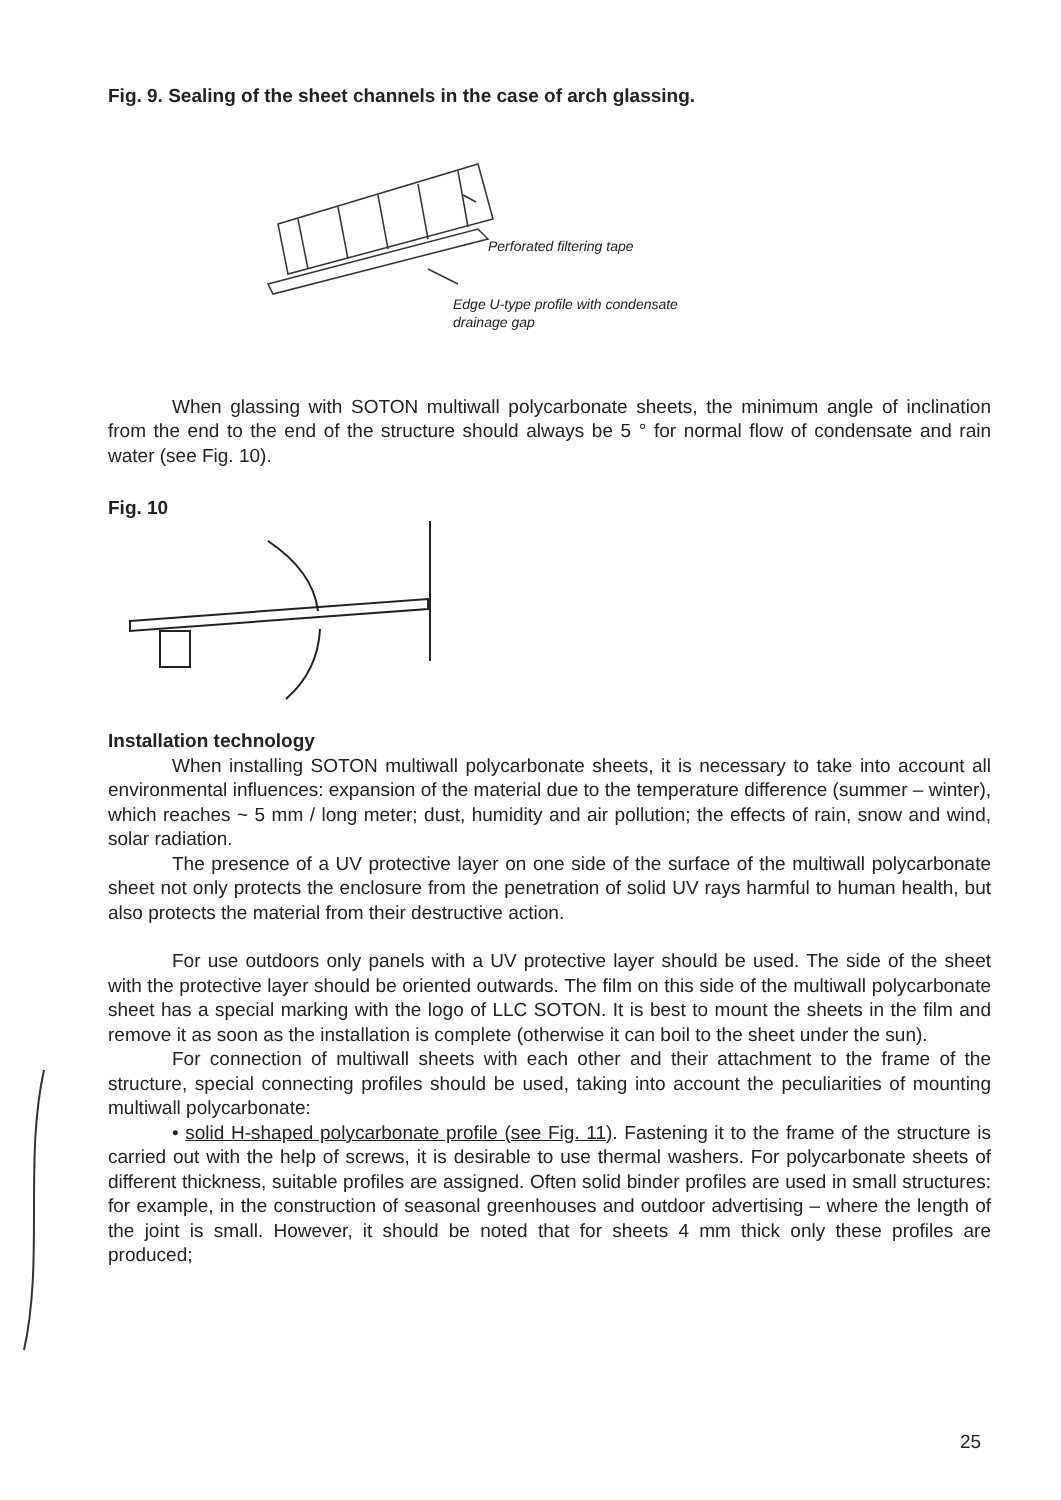Fig. 9. Sealing of the sheet channels in the case of arch glassing.
Perforated filtering tape
Edge U-type profile with condensate drainage gap
When glassing with SOTON multiwall polycarbonate sheets, the minimum angle of inclination from the end to the end of the structure should always be 5 ° for normal flow of condensate and rain water (see Fig. 10).
Fig. 10
Installation technology
When installing SOTON multiwall polycarbonate sheets, it is necessary to take into account all environmental influences: expansion of the material due to the temperature difference (summer – winter), which reaches ~ 5 mm / long meter; dust, humidity and air pollution; the effects of rain, snow and wind, solar radiation.
The presence of a UV protective layer on one side of the surface of the multiwall polycarbonate sheet not only protects the enclosure from the penetration of solid UV rays harmful to human health, but also protects the material from their destructive action.
For use outdoors only panels with a UV protective layer should be used. The side of the sheet with the protective layer should be oriented outwards. The film on this side of the multiwall polycarbonate sheet has a special marking with the logo of LLC SOTON. It is best to mount the sheets in the film and remove it as soon as the installation is complete (otherwise it can boil to the sheet under the sun).
For connection of multiwall sheets with each other and their attachment to the frame of the structure, special connecting profiles should be used, taking into account the peculiarities of mounting multiwall polycarbonate:
• solid H-shaped polycarbonate profile (see Fig. 11). Fastening it to the frame of the structure is carried out with the help of screws, it is desirable to use thermal washers. For polycarbonate sheets of different thickness, suitable profiles are assigned. Often solid binder profiles are used in small structures: for example, in the construction of seasonal greenhouses and outdoor advertising – where the length of the joint is small. However, it should be noted that for sheets 4 mm thick only these profiles are produced;
25